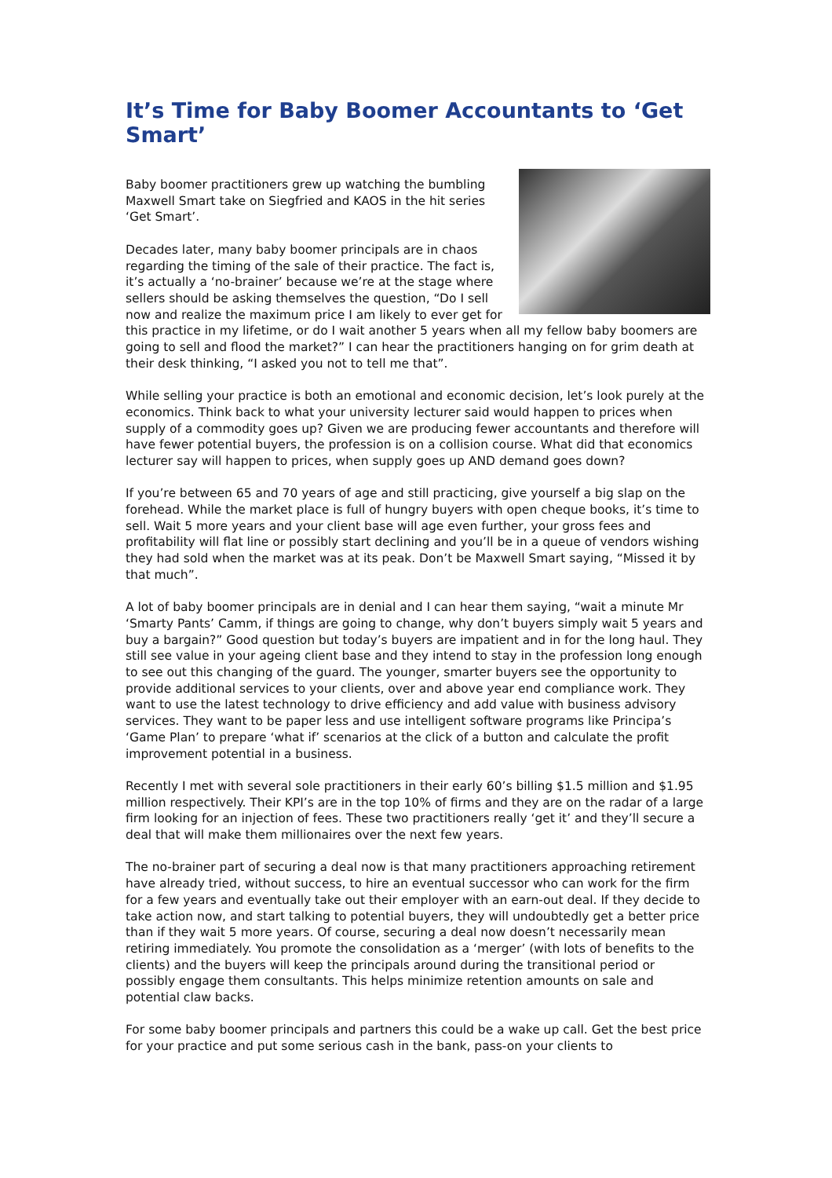It’s Time for Baby Boomer Accountants to ‘Get Smart’
Baby boomer practitioners grew up watching the bumbling Maxwell Smart take on Siegfried and KAOS in the hit series ‘Get Smart’.
Decades later, many baby boomer principals are in chaos regarding the timing of the sale of their practice. The fact is, it’s actually a ‘no-brainer’ because we’re at the stage where sellers should be asking themselves the question, “Do I sell now and realize the maximum price I am likely to ever get for this practice in my lifetime, or do I wait another 5 years when all my fellow baby boomers are going to sell and flood the market?” I can hear the practitioners hanging on for grim death at their desk thinking, “I asked you not to tell me that”.
While selling your practice is both an emotional and economic decision, let’s look purely at the economics. Think back to what your university lecturer said would happen to prices when supply of a commodity goes up? Given we are producing fewer accountants and therefore will have fewer potential buyers, the profession is on a collision course. What did that economics lecturer say will happen to prices, when supply goes up AND demand goes down?
If you’re between 65 and 70 years of age and still practicing, give yourself a big slap on the forehead. While the market place is full of hungry buyers with open cheque books, it’s time to sell. Wait 5 more years and your client base will age even further, your gross fees and profitability will flat line or possibly start declining and you’ll be in a queue of vendors wishing they had sold when the market was at its peak. Don’t be Maxwell Smart saying, “Missed it by that much”.
A lot of baby boomer principals are in denial and I can hear them saying, “wait a minute Mr ‘Smarty Pants’ Camm, if things are going to change, why don’t buyers simply wait 5 years and buy a bargain?” Good question but today’s buyers are impatient and in for the long haul. They still see value in your ageing client base and they intend to stay in the profession long enough to see out this changing of the guard. The younger, smarter buyers see the opportunity to provide additional services to your clients, over and above year end compliance work. They want to use the latest technology to drive efficiency and add value with business advisory services. They want to be paper less and use intelligent software programs like Principa’s ‘Game Plan’ to prepare ‘what if’ scenarios at the click of a button and calculate the profit improvement potential in a business.
Recently I met with several sole practitioners in their early 60’s billing $1.5 million and $1.95 million respectively. Their KPI’s are in the top 10% of firms and they are on the radar of a large firm looking for an injection of fees. These two practitioners really ‘get it’ and they’ll secure a deal that will make them millionaires over the next few years.
The no-brainer part of securing a deal now is that many practitioners approaching retirement have already tried, without success, to hire an eventual successor who can work for the firm for a few years and eventually take out their employer with an earn-out deal. If they decide to take action now, and start talking to potential buyers, they will undoubtedly get a better price than if they wait 5 more years. Of course, securing a deal now doesn’t necessarily mean retiring immediately. You promote the consolidation as a ‘merger’ (with lots of benefits to the clients) and the buyers will keep the principals around during the transitional period or possibly engage them consultants. This helps minimize retention amounts on sale and potential claw backs.
For some baby boomer principals and partners this could be a wake up call. Get the best price for your practice and put some serious cash in the bank, pass-on your clients to